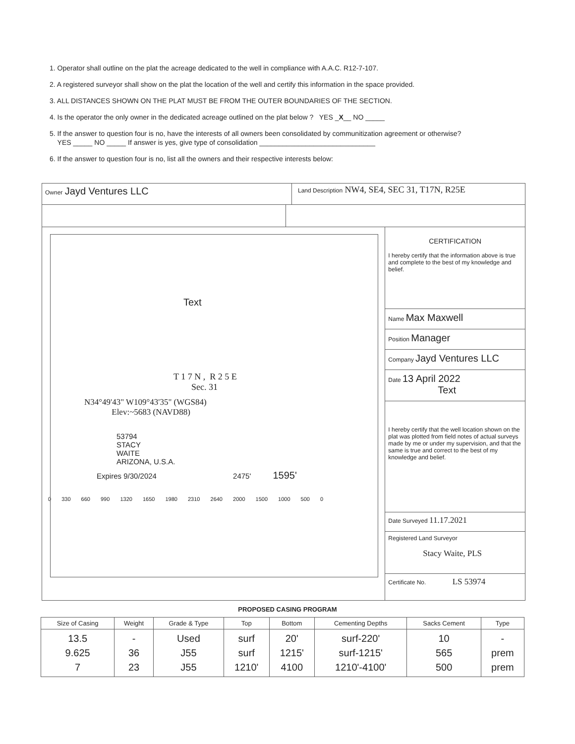1. Operator shall outline on the plat the acreage dedicated to the well in compliance with A.A.C. R12-7-107.
2. A registered surveyor shall show on the plat the location of the well and certify this information in the space provided.
3. ALL DISTANCES SHOWN ON THE PLAT MUST BE FROM THE OUTER BOUNDARIES OF THE SECTION.
4. Is the operator the only owner in the dedicated acreage outlined on the plat below ? YES _X__ NO _____
5. If the answer to question four is no, have the interests of all owners been consolidated by communitization agreement or otherwise?
YES _____ NO _____ If answer is yes, give type of consolidation ______________________________
6. If the answer to question four is no, list all the owners and their respective interests below:
Owner Jayd Ventures LLC
Land Description NW4, SE4, SEC 31, T17N, R25E
Text
T 1 7 N , R 2 5 E
Sec. 31
N34°49'43" W109°43'35" (WGS84)
Elev:~5683 (NAVD88)
53794
STACY
WAITE
ARIZONA, U.S.A.
Expires 9/30/2024 2475' 1595'
0 330 660 990 1320 1650 1980 2310 2640 2000 1500 1000 500 0
CERTIFICATION
I hereby certify that the information above is true and complete to the best of my knowledge and belief.
Name Max Maxwell
Position Manager
Company Jayd Ventures LLC
Date 13 April 2022
Text
I hereby certify that the well location shown on the plat was plotted from field notes of actual surveys made by me or under my supervision, and that the same is true and correct to the best of my knowledge and belief.
Date Surveyed 11.17.2021
Registered Land Surveyor
Stacy Waite, PLS
Certificate No. LS 53974
PROPOSED CASING PROGRAM
| Size of Casing | Weight | Grade & Type | Top | Bottom | Cementing Depths | Sacks Cement | Type |
| --- | --- | --- | --- | --- | --- | --- | --- |
| 13.5 9.625 7 | - 36 23 | Used J55 J55 | surf surf 1210' | 20' 1215' 4100 | surf-220' surf-1215' 1210'-4100' | 10 565 500 | - prem prem |